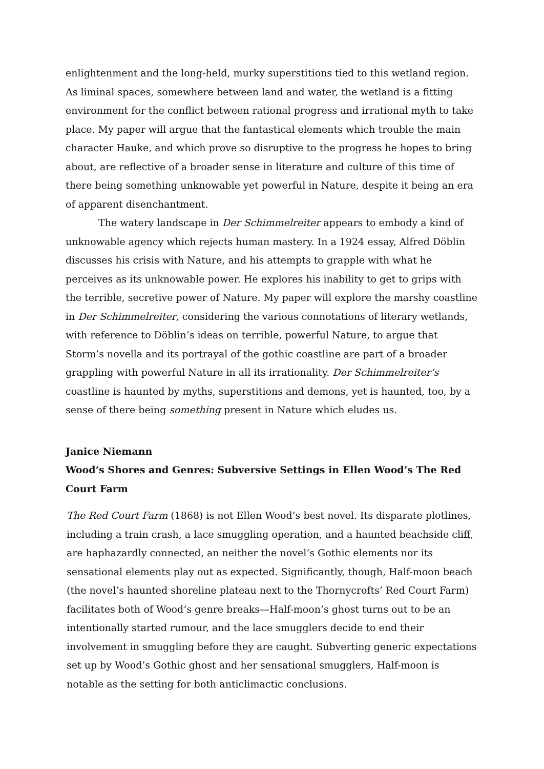enlightenment and the long-held, murky superstitions tied to this wetland region. As liminal spaces, somewhere between land and water, the wetland is a fitting environment for the conflict between rational progress and irrational myth to take place. My paper will argue that the fantastical elements which trouble the main character Hauke, and which prove so disruptive to the progress he hopes to bring about, are reflective of a broader sense in literature and culture of this time of there being something unknowable yet powerful in Nature, despite it being an era of apparent disenchantment.
The watery landscape in Der Schimmelreiter appears to embody a kind of unknowable agency which rejects human mastery. In a 1924 essay, Alfred Döblin discusses his crisis with Nature, and his attempts to grapple with what he perceives as its unknowable power. He explores his inability to get to grips with the terrible, secretive power of Nature. My paper will explore the marshy coastline in Der Schimmelreiter, considering the various connotations of literary wetlands, with reference to Döblin’s ideas on terrible, powerful Nature, to argue that Storm’s novella and its portrayal of the gothic coastline are part of a broader grappling with powerful Nature in all its irrationality. Der Schimmelreiter’s coastline is haunted by myths, superstitions and demons, yet is haunted, too, by a sense of there being something present in Nature which eludes us.
Janice Niemann
Wood’s Shores and Genres: Subversive Settings in Ellen Wood’s The Red Court Farm
The Red Court Farm (1868) is not Ellen Wood’s best novel. Its disparate plotlines, including a train crash, a lace smuggling operation, and a haunted beachside cliff, are haphazardly connected, an neither the novel’s Gothic elements nor its sensational elements play out as expected. Significantly, though, Half-moon beach (the novel’s haunted shoreline plateau next to the Thornycrofts’ Red Court Farm) facilitates both of Wood’s genre breaks—Half-moon’s ghost turns out to be an intentionally started rumour, and the lace smugglers decide to end their involvement in smuggling before they are caught. Subverting generic expectations set up by Wood’s Gothic ghost and her sensational smugglers, Half-moon is notable as the setting for both anticlimactic conclusions.